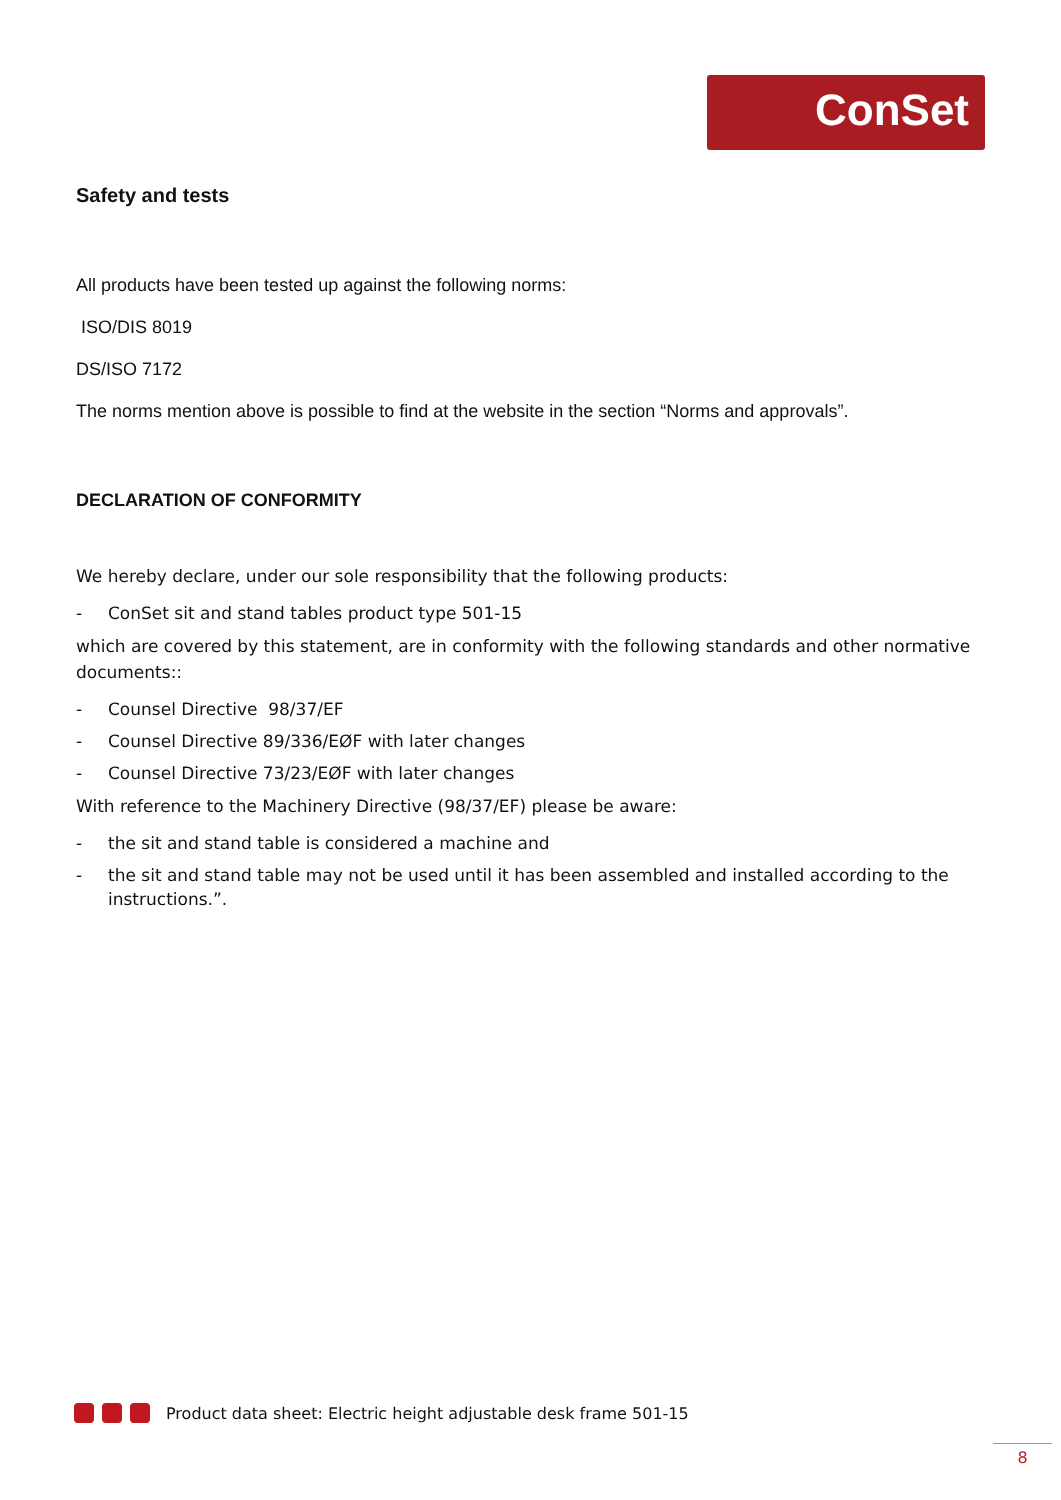ConSet
Safety and tests
All products have been tested up against the following norms:
ISO/DIS 8019
DS/ISO 7172
The norms mention above is possible to find at the website in the section “Norms and approvals”.
DECLARATION OF CONFORMITY
We hereby declare, under our sole responsibility that the following products:
- ConSet sit and stand tables product type 501-15
which are covered by this statement, are in conformity with the following standards and other normative documents::
- Counsel Directive 98/37/EF
- Counsel Directive 89/336/EØF with later changes
- Counsel Directive 73/23/EØF with later changes
With reference to the Machinery Directive (98/37/EF) please be aware:
- the sit and stand table is considered a machine and
- the sit and stand table may not be used until it has been assembled and installed according to the instructions.”.
Product data sheet: Electric height adjustable desk frame 501-15
8